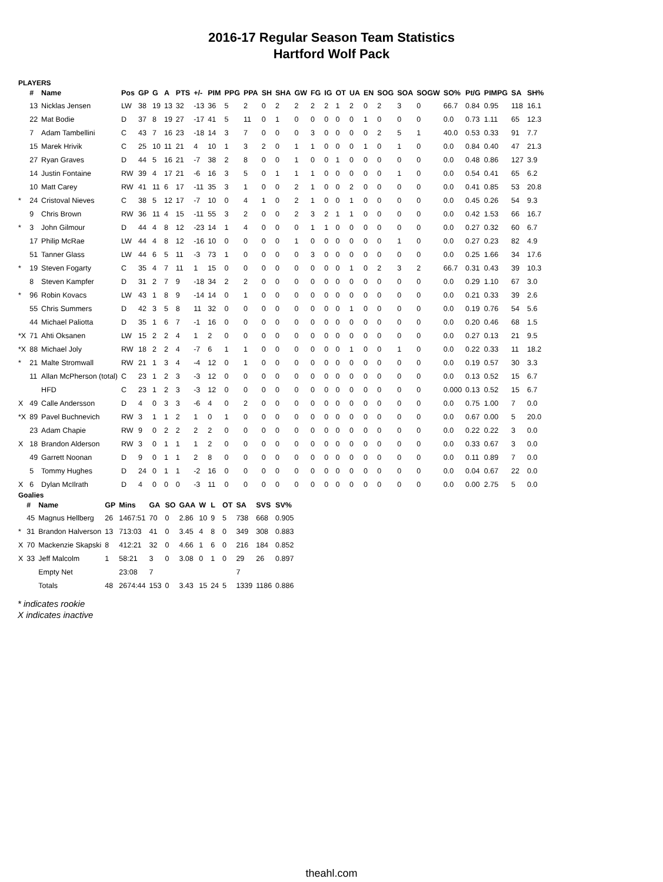2016-17 Regular Season Team Statistics
Hartford Wolf Pack
PLAYERS
| | # | Name | Pos | GP | G | A | PTS | +/- | PIM | PPG | PPA | SH | SHA | GW | FG | IG | OT | UA | EN | SOG | SOA | SOGW | SO% | Pt/G | PIMPG | SA | SH% |
| --- | --- | --- | --- | --- | --- | --- | --- | --- | --- | --- | --- | --- | --- | --- | --- | --- | --- | --- | --- | --- | --- | --- | --- | --- | --- | --- | --- |
| | 13 | Nicklas Jensen | LW | 38 | 19 | 13 | 32 | -13 | 36 | 5 | 2 | 0 | 2 | 2 | 2 | 2 | 1 | 2 | 0 | 2 | 3 | 0 | 66.7 | 0.84 | 0.95 | 118 | 16.1 |
| | 22 | Mat Bodie | D | 37 | 8 | 19 | 27 | -17 | 41 | 5 | 11 | 0 | 1 | 0 | 0 | 0 | 0 | 0 | 1 | 0 | 0 | 0 | 0.0 | 0.73 | 1.11 | 65 | 12.3 |
| | 7 | Adam Tambellini | C | 43 | 7 | 16 | 23 | -18 | 14 | 3 | 7 | 0 | 0 | 0 | 3 | 0 | 0 | 0 | 0 | 2 | 5 | 1 | 40.0 | 0.53 | 0.33 | 91 | 7.7 |
| | 15 | Marek Hrivik | C | 25 | 10 | 11 | 21 | 4 | 10 | 1 | 3 | 2 | 0 | 1 | 1 | 0 | 0 | 0 | 1 | 0 | 1 | 0 | 0.0 | 0.84 | 0.40 | 47 | 21.3 |
| | 27 | Ryan Graves | D | 44 | 5 | 16 | 21 | -7 | 38 | 2 | 8 | 0 | 0 | 1 | 0 | 0 | 1 | 0 | 0 | 0 | 0 | 0 | 0.0 | 0.48 | 0.86 | 127 | 3.9 |
| | 14 | Justin Fontaine | RW | 39 | 4 | 17 | 21 | -6 | 16 | 3 | 5 | 0 | 1 | 1 | 1 | 0 | 0 | 0 | 0 | 0 | 1 | 0 | 0.0 | 0.54 | 0.41 | 65 | 6.2 |
| | 10 | Matt Carey | RW | 41 | 11 | 6 | 17 | -11 | 35 | 3 | 1 | 0 | 0 | 2 | 1 | 0 | 0 | 2 | 0 | 0 | 0 | 0 | 0.0 | 0.41 | 0.85 | 53 | 20.8 |
| * | 24 | Cristoval Nieves | C | 38 | 5 | 12 | 17 | -7 | 10 | 0 | 4 | 1 | 0 | 2 | 1 | 0 | 0 | 1 | 0 | 0 | 0 | 0 | 0.0 | 0.45 | 0.26 | 54 | 9.3 |
| | 9 | Chris Brown | RW | 36 | 11 | 4 | 15 | -11 | 55 | 3 | 2 | 0 | 0 | 2 | 3 | 2 | 1 | 1 | 0 | 0 | 0 | 0 | 0.0 | 0.42 | 1.53 | 66 | 16.7 |
| * | 3 | John Gilmour | D | 44 | 4 | 8 | 12 | -23 | 14 | 1 | 4 | 0 | 0 | 0 | 1 | 1 | 0 | 0 | 0 | 0 | 0 | 0 | 0.0 | 0.27 | 0.32 | 60 | 6.7 |
| | 17 | Philip McRae | LW | 44 | 4 | 8 | 12 | -16 | 10 | 0 | 0 | 0 | 0 | 1 | 0 | 0 | 0 | 0 | 0 | 0 | 1 | 0 | 0.0 | 0.27 | 0.23 | 82 | 4.9 |
| | 51 | Tanner Glass | LW | 44 | 6 | 5 | 11 | -3 | 73 | 1 | 0 | 0 | 0 | 0 | 3 | 0 | 0 | 0 | 0 | 0 | 0 | 0 | 0.0 | 0.25 | 1.66 | 34 | 17.6 |
| * | 19 | Steven Fogarty | C | 35 | 4 | 7 | 11 | 1 | 15 | 0 | 0 | 0 | 0 | 0 | 0 | 0 | 0 | 1 | 0 | 2 | 3 | 2 | 66.7 | 0.31 | 0.43 | 39 | 10.3 |
| | 8 | Steven Kampfer | D | 31 | 2 | 7 | 9 | -18 | 34 | 2 | 2 | 0 | 0 | 0 | 0 | 0 | 0 | 0 | 0 | 0 | 0 | 0 | 0.0 | 0.29 | 1.10 | 67 | 3.0 |
| * | 96 | Robin Kovacs | LW | 43 | 1 | 8 | 9 | -14 | 14 | 0 | 1 | 0 | 0 | 0 | 0 | 0 | 0 | 0 | 0 | 0 | 0 | 0 | 0.0 | 0.21 | 0.33 | 39 | 2.6 |
| | 55 | Chris Summers | D | 42 | 3 | 5 | 8 | 11 | 32 | 0 | 0 | 0 | 0 | 0 | 0 | 0 | 0 | 1 | 0 | 0 | 0 | 0 | 0.0 | 0.19 | 0.76 | 54 | 5.6 |
| | 44 | Michael Paliotta | D | 35 | 1 | 6 | 7 | -1 | 16 | 0 | 0 | 0 | 0 | 0 | 0 | 0 | 0 | 0 | 0 | 0 | 0 | 0 | 0.0 | 0.20 | 0.46 | 68 | 1.5 |
| *X | 71 | Ahti Oksanen | LW | 15 | 2 | 2 | 4 | 1 | 2 | 0 | 0 | 0 | 0 | 0 | 0 | 0 | 0 | 0 | 0 | 0 | 0 | 0 | 0.0 | 0.27 | 0.13 | 21 | 9.5 |
| *X | 88 | Michael Joly | RW | 18 | 2 | 2 | 4 | -7 | 6 | 1 | 1 | 0 | 0 | 0 | 0 | 0 | 0 | 1 | 0 | 0 | 1 | 0 | 0.0 | 0.22 | 0.33 | 11 | 18.2 |
| * | 21 | Malte Stromwall | RW | 21 | 1 | 3 | 4 | -4 | 12 | 0 | 1 | 0 | 0 | 0 | 0 | 0 | 0 | 0 | 0 | 0 | 0 | 0 | 0.0 | 0.19 | 0.57 | 30 | 3.3 |
| | 11 | Allan McPherson (total) | C | 23 | 1 | 2 | 3 | -3 | 12 | 0 | 0 | 0 | 0 | 0 | 0 | 0 | 0 | 0 | 0 | 0 | 0 | 0 | 0.0 | 0.13 | 0.52 | 15 | 6.7 |
| | | HFD | C | 23 | 1 | 2 | 3 | -3 | 12 | 0 | 0 | 0 | 0 | 0 | 0 | 0 | 0 | 0 | 0 | 0 | 0 | 0 | 0.000 | 0.13 | 0.52 | 15 | 6.7 |
| X | 49 | Calle Andersson | D | 4 | 0 | 3 | 3 | -6 | 4 | 0 | 2 | 0 | 0 | 0 | 0 | 0 | 0 | 0 | 0 | 0 | 0 | 0 | 0.0 | 0.75 | 1.00 | 7 | 0.0 |
| *X | 89 | Pavel Buchnevich | RW | 3 | 1 | 1 | 2 | 1 | 0 | 1 | 0 | 0 | 0 | 0 | 0 | 0 | 0 | 0 | 0 | 0 | 0 | 0 | 0.0 | 0.67 | 0.00 | 5 | 20.0 |
| | 23 | Adam Chapie | RW | 9 | 0 | 2 | 2 | 2 | 2 | 0 | 0 | 0 | 0 | 0 | 0 | 0 | 0 | 0 | 0 | 0 | 0 | 0 | 0.0 | 0.22 | 0.22 | 3 | 0.0 |
| X | 18 | Brandon Alderson | RW | 3 | 0 | 1 | 1 | 1 | 2 | 0 | 0 | 0 | 0 | 0 | 0 | 0 | 0 | 0 | 0 | 0 | 0 | 0 | 0.0 | 0.33 | 0.67 | 3 | 0.0 |
| | 49 | Garrett Noonan | D | 9 | 0 | 1 | 1 | 2 | 8 | 0 | 0 | 0 | 0 | 0 | 0 | 0 | 0 | 0 | 0 | 0 | 0 | 0 | 0.0 | 0.11 | 0.89 | 7 | 0.0 |
| | 5 | Tommy Hughes | D | 24 | 0 | 1 | 1 | -2 | 16 | 0 | 0 | 0 | 0 | 0 | 0 | 0 | 0 | 0 | 0 | 0 | 0 | 0 | 0.0 | 0.04 | 0.67 | 22 | 0.0 |
| X | 6 | Dylan McIlrath | D | 4 | 0 | 0 | 0 | -3 | 11 | 0 | 0 | 0 | 0 | 0 | 0 | 0 | 0 | 0 | 0 | 0 | 0 | 0 | 0.0 | 0.00 | 2.75 | 5 | 0.0 |
Goalies
| | # | Name | GP | Mins | GA | SO | GAA | W | L | OT | SA | SVS | SV% |
| --- | --- | --- | --- | --- | --- | --- | --- | --- | --- | --- | --- | --- | --- |
| | 45 | Magnus Hellberg | 26 | 1467:51 | 70 | 0 | 2.86 | 10 | 9 | 5 | 738 | 668 | 0.905 |
| * | 31 | Brandon Halverson | 13 | 713:03 | 41 | 0 | 3.45 | 4 | 8 | 0 | 349 | 308 | 0.883 |
| X | 70 | Mackenzie Skapski | 8 | 412:21 | 32 | 0 | 4.66 | 1 | 6 | 0 | 216 | 184 | 0.852 |
| X | 33 | Jeff Malcolm | 1 | 58:21 | 3 | 0 | 3.08 | 0 | 1 | 0 | 29 | 26 | 0.897 |
| | | Empty Net | | 23:08 | 7 | | | | | | 7 | | |
| | | Totals | 48 | 2674:44 | 153 | 0 | 3.43 | 15 | 24 | 5 | 1339 | 1186 | 0.886 |
* indicates rookie
X indicates inactive
theahl.com